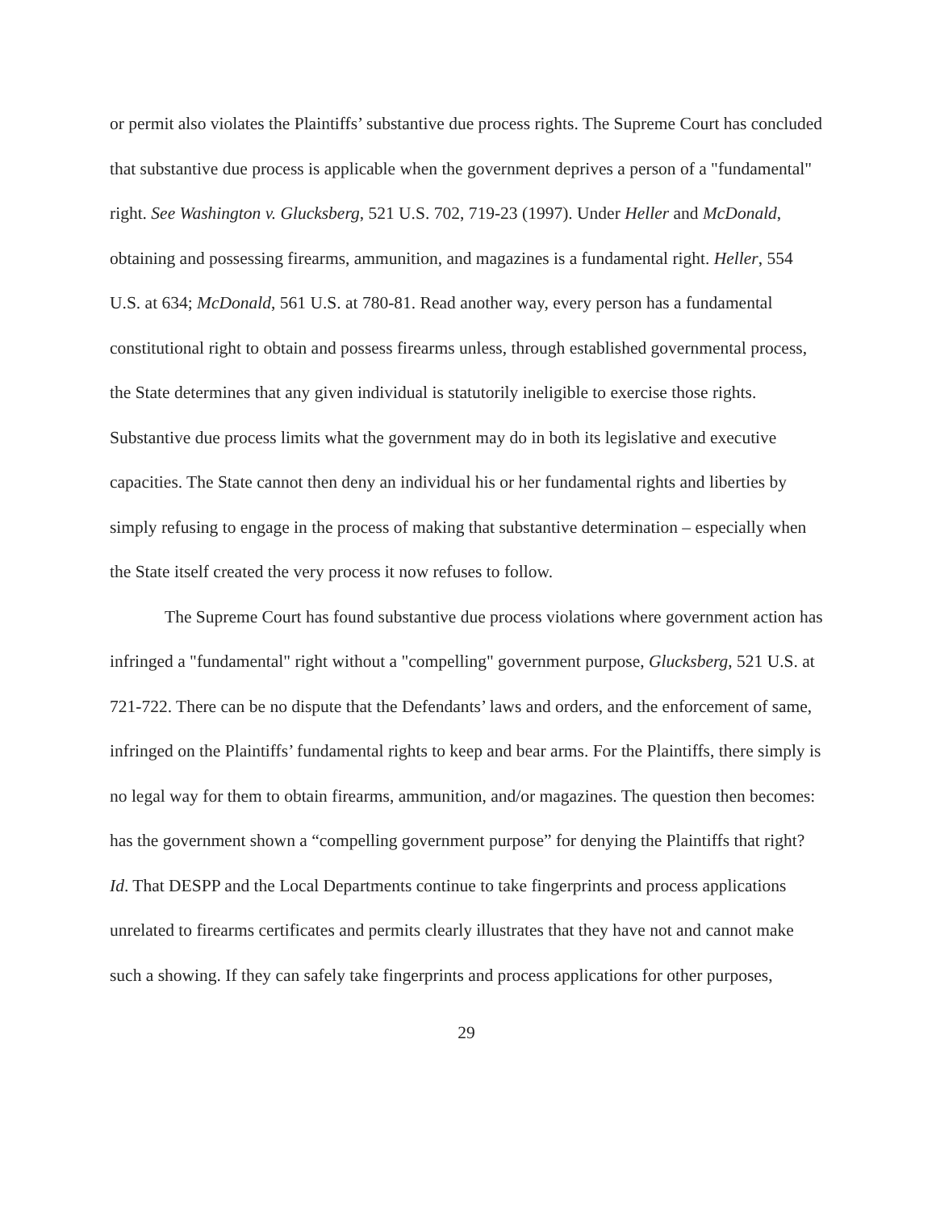or permit also violates the Plaintiffs’ substantive due process rights. The Supreme Court has concluded that substantive due process is applicable when the government deprives a person of a "fundamental" right. See Washington v. Glucksberg, 521 U.S. 702, 719-23 (1997). Under Heller and McDonald, obtaining and possessing firearms, ammunition, and magazines is a fundamental right. Heller, 554 U.S. at 634; McDonald, 561 U.S. at 780-81. Read another way, every person has a fundamental constitutional right to obtain and possess firearms unless, through established governmental process, the State determines that any given individual is statutorily ineligible to exercise those rights. Substantive due process limits what the government may do in both its legislative and executive capacities. The State cannot then deny an individual his or her fundamental rights and liberties by simply refusing to engage in the process of making that substantive determination – especially when the State itself created the very process it now refuses to follow.
The Supreme Court has found substantive due process violations where government action has infringed a "fundamental" right without a "compelling" government purpose, Glucksberg, 521 U.S. at 721-722. There can be no dispute that the Defendants’ laws and orders, and the enforcement of same, infringed on the Plaintiffs’ fundamental rights to keep and bear arms. For the Plaintiffs, there simply is no legal way for them to obtain firearms, ammunition, and/or magazines. The question then becomes: has the government shown a “compelling government purpose” for denying the Plaintiffs that right? Id. That DESPP and the Local Departments continue to take fingerprints and process applications unrelated to firearms certificates and permits clearly illustrates that they have not and cannot make such a showing. If they can safely take fingerprints and process applications for other purposes,
29